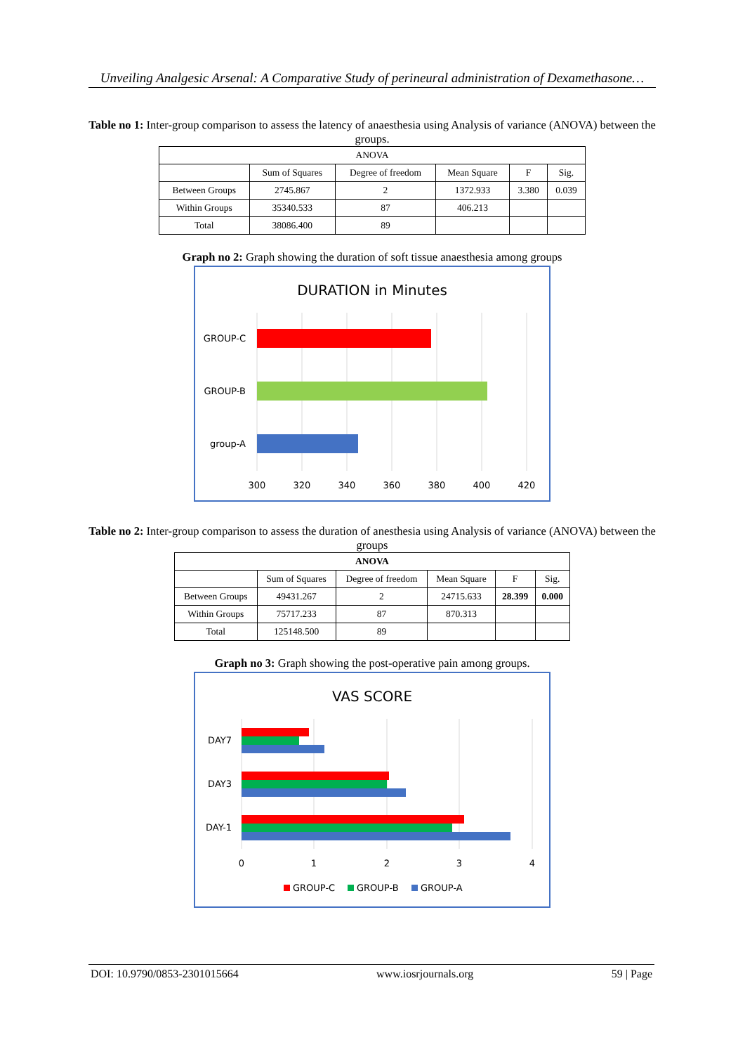Unveiling Analgesic Arsenal: A Comparative Study of perineural administration of Dexamethasone…
Table no 1: Inter-group comparison to assess the latency of anaesthesia using Analysis of variance (ANOVA) between the groups.
| ANOVA | | | | | |
| --- | --- | --- | --- | --- | --- |
| | Sum of Squares | Degree of freedom | Mean Square | F | Sig. |
| Between Groups | 2745.867 | 2 | 1372.933 | 3.380 | 0.039 |
| Within Groups | 35340.533 | 87 | 406.213 | | |
| Total | 38086.400 | 89 | | | |
Graph no 2: Graph showing the duration of soft tissue anaesthesia among groups
DURATION in Minutes
GROUP-C
GROUP-B
group-A
300
320
340
360
380
400
420
Table no 2: Inter-group comparison to assess the duration of anesthesia using Analysis of variance (ANOVA) between the groups
| ANOVA | | | | | |
| --- | --- | --- | --- | --- | --- |
| | Sum of Squares | Degree of freedom | Mean Square | F | Sig. |
| Between Groups | 49431.267 | 2 | 24715.633 | 28.399 | 0.000 |
| Within Groups | 75717.233 | 87 | 870.313 | | |
| Total | 125148.500 | 89 | | | |
Graph no 3: Graph showing the post-operative pain among groups.
VAS SCORE
DAY7
DAY3
DAY-1
0
1
2
3
4
GROUP-C
GROUP-B
GROUP-A
DOI: 10.9790/0853-2301015664 www.iosrjournals.org 59 | Page